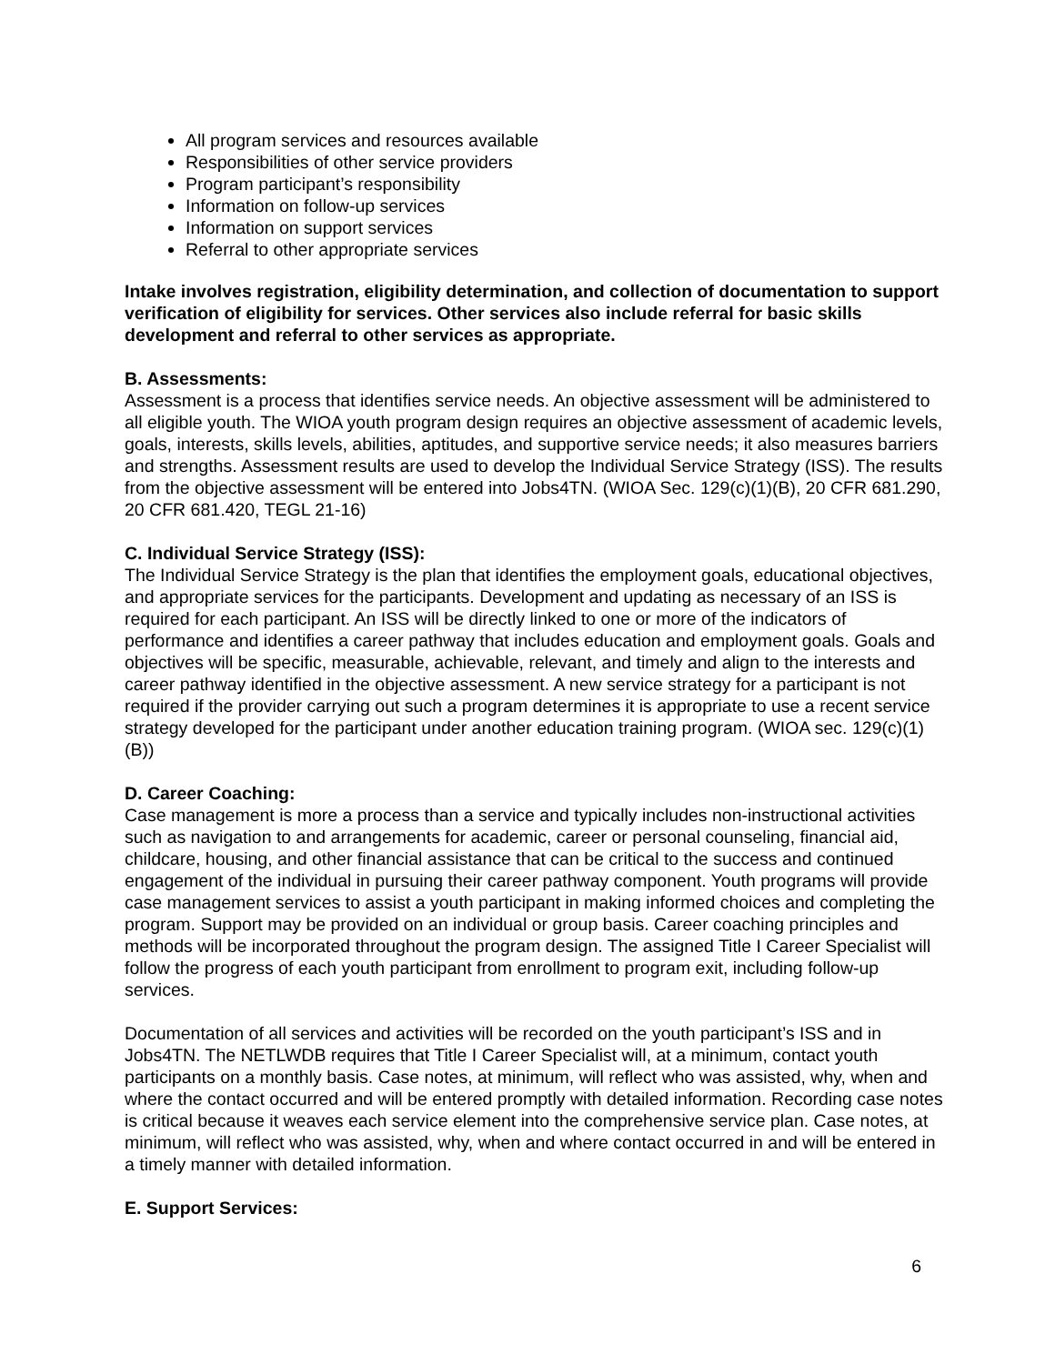All program services and resources available
Responsibilities of other service providers
Program participant’s responsibility
Information on follow-up services
Information on support services
Referral to other appropriate services
Intake involves registration, eligibility determination, and collection of documentation to support verification of eligibility for services. Other services also include referral for basic skills development and referral to other services as appropriate.
B. Assessments:
Assessment is a process that identifies service needs. An objective assessment will be administered to all eligible youth. The WIOA youth program design requires an objective assessment of academic levels, goals, interests, skills levels, abilities, aptitudes, and supportive service needs; it also measures barriers and strengths. Assessment results are used to develop the Individual Service Strategy (ISS). The results from the objective assessment will be entered into Jobs4TN. (WIOA Sec. 129(c)(1)(B), 20 CFR 681.290, 20 CFR 681.420, TEGL 21-16)
C. Individual Service Strategy (ISS):
The Individual Service Strategy is the plan that identifies the employment goals, educational objectives, and appropriate services for the participants. Development and updating as necessary of an ISS is required for each participant. An ISS will be directly linked to one or more of the indicators of performance and identifies a career pathway that includes education and employment goals. Goals and objectives will be specific, measurable, achievable, relevant, and timely and align to the interests and career pathway identified in the objective assessment. A new service strategy for a participant is not required if the provider carrying out such a program determines it is appropriate to use a recent service strategy developed for the participant under another education training program. (WIOA sec. 129(c)(1)(B))
D. Career Coaching:
Case management is more a process than a service and typically includes non-instructional activities such as navigation to and arrangements for academic, career or personal counseling, financial aid, childcare, housing, and other financial assistance that can be critical to the success and continued engagement of the individual in pursuing their career pathway component. Youth programs will provide case management services to assist a youth participant in making informed choices and completing the program. Support may be provided on an individual or group basis. Career coaching principles and methods will be incorporated throughout the program design. The assigned Title I Career Specialist will follow the progress of each youth participant from enrollment to program exit, including follow-up services.
Documentation of all services and activities will be recorded on the youth participant’s ISS and in Jobs4TN. The NETLWDB requires that Title I Career Specialist will, at a minimum, contact youth participants on a monthly basis. Case notes, at minimum, will reflect who was assisted, why, when and where the contact occurred and will be entered promptly with detailed information. Recording case notes is critical because it weaves each service element into the comprehensive service plan. Case notes, at minimum, will reflect who was assisted, why, when and where contact occurred in and will be entered in a timely manner with detailed information.
E. Support Services:
6